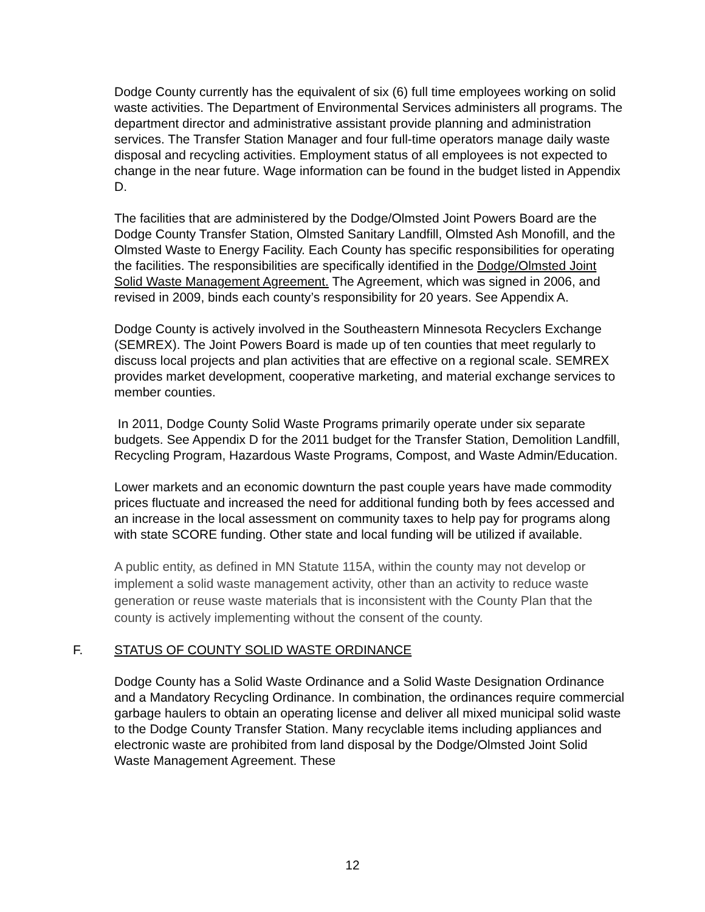Dodge County currently has the equivalent of six (6) full time employees working on solid waste activities. The Department of Environmental Services administers all programs. The department director and administrative assistant provide planning and administration services. The Transfer Station Manager and four full-time operators manage daily waste disposal and recycling activities. Employment status of all employees is not expected to change in the near future. Wage information can be found in the budget listed in Appendix D.
The facilities that are administered by the Dodge/Olmsted Joint Powers Board are the Dodge County Transfer Station, Olmsted Sanitary Landfill, Olmsted Ash Monofill, and the Olmsted Waste to Energy Facility. Each County has specific responsibilities for operating the facilities. The responsibilities are specifically identified in the Dodge/Olmsted Joint Solid Waste Management Agreement. The Agreement, which was signed in 2006, and revised in 2009, binds each county’s responsibility for 20 years. See Appendix A.
Dodge County is actively involved in the Southeastern Minnesota Recyclers Exchange (SEMREX). The Joint Powers Board is made up of ten counties that meet regularly to discuss local projects and plan activities that are effective on a regional scale. SEMREX provides market development, cooperative marketing, and material exchange services to member counties.
In 2011, Dodge County Solid Waste Programs primarily operate under six separate budgets. See Appendix D for the 2011 budget for the Transfer Station, Demolition Landfill, Recycling Program, Hazardous Waste Programs, Compost, and Waste Admin/Education.
Lower markets and an economic downturn the past couple years have made commodity prices fluctuate and increased the need for additional funding both by fees accessed and an increase in the local assessment on community taxes to help pay for programs along with state SCORE funding. Other state and local funding will be utilized if available.
A public entity, as defined in MN Statute 115A, within the county may not develop or implement a solid waste management activity, other than an activity to reduce waste generation or reuse waste materials that is inconsistent with the County Plan that the county is actively implementing without the consent of the county.
F. STATUS OF COUNTY SOLID WASTE ORDINANCE
Dodge County has a Solid Waste Ordinance and a Solid Waste Designation Ordinance and a Mandatory Recycling Ordinance. In combination, the ordinances require commercial garbage haulers to obtain an operating license and deliver all mixed municipal solid waste to the Dodge County Transfer Station. Many recyclable items including appliances and electronic waste are prohibited from land disposal by the Dodge/Olmsted Joint Solid Waste Management Agreement. These
12